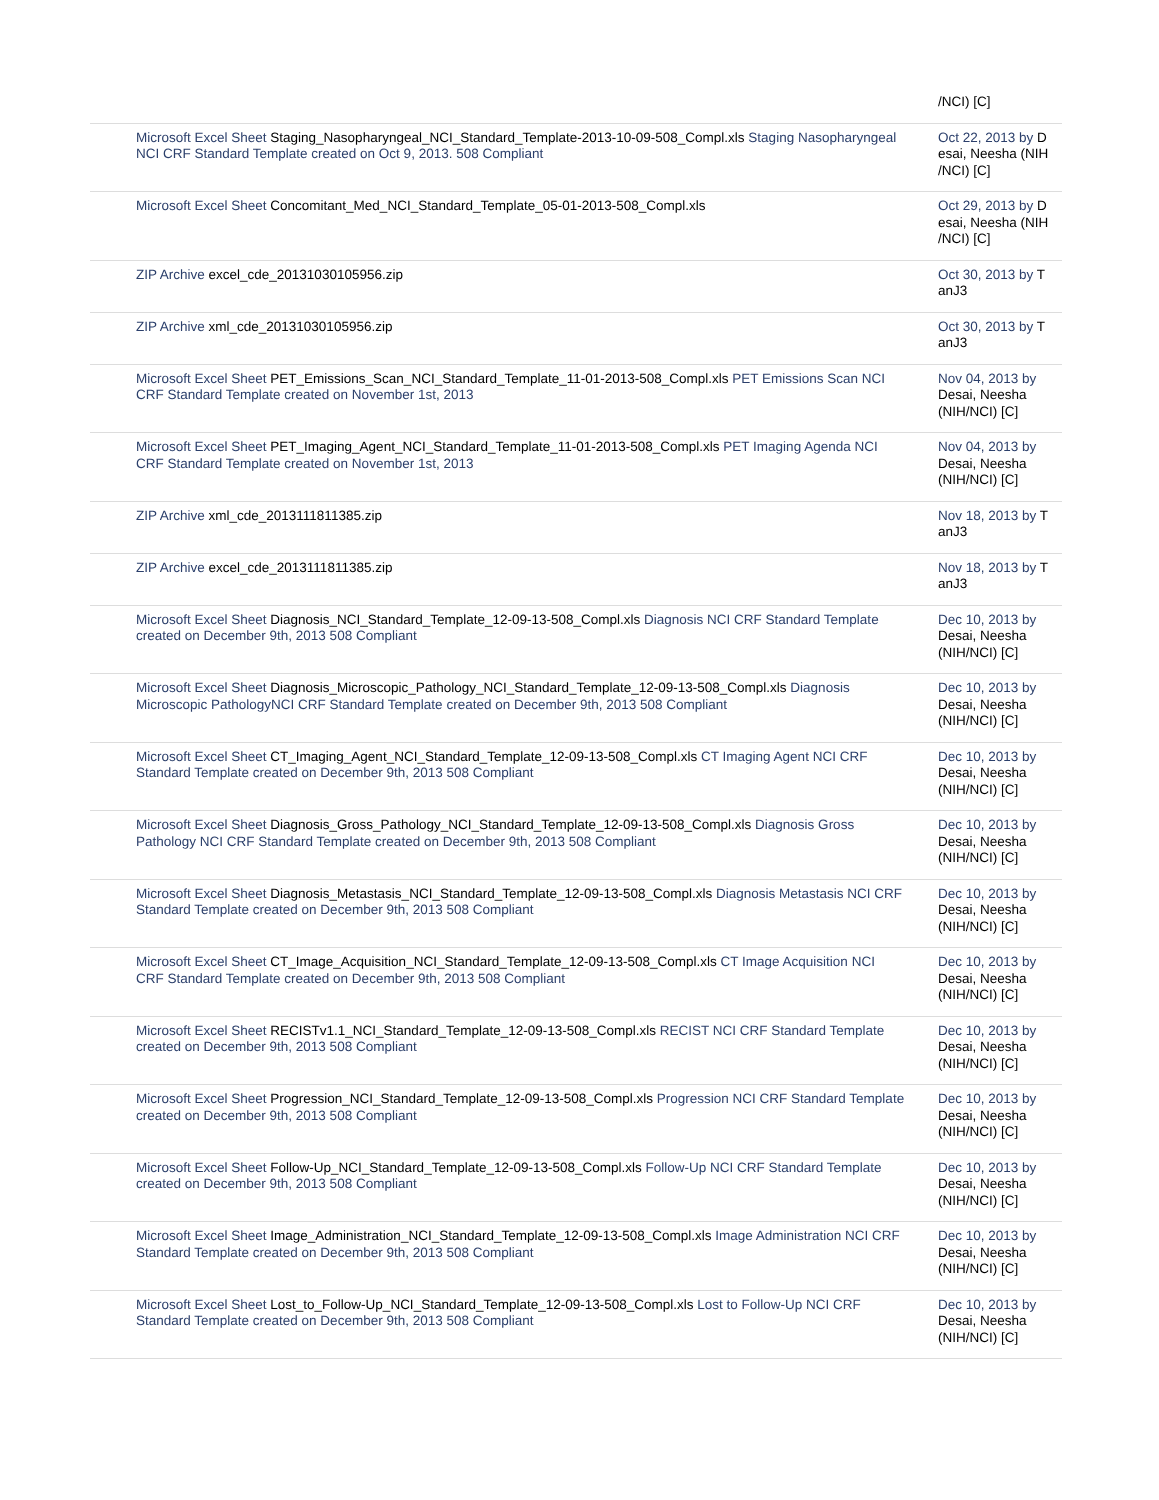| | /NCI) [C] |
| Microsoft Excel Sheet Staging_Nasopharyngeal_NCI_Standard_Template-2013-10-09-508_Compl.xls Staging Nasopharyngeal NCI CRF Standard Template created on Oct 9, 2013. 508 Compliant | Oct 22, 2013 by D esai, Neesha (NIH /NCI) [C] |
| Microsoft Excel Sheet Concomitant_Med_NCI_Standard_Template_05-01-2013-508_Compl.xls | Oct 29, 2013 by D esai, Neesha (NIH /NCI) [C] |
| ZIP Archive excel_cde_20131030105956.zip | Oct 30, 2013 by T anJ3 |
| ZIP Archive xml_cde_20131030105956.zip | Oct 30, 2013 by T anJ3 |
| Microsoft Excel Sheet PET_Emissions_Scan_NCI_Standard_Template_11-01-2013-508_Compl.xls PET Emissions Scan NCI CRF Standard Template created on November 1st, 2013 | Nov 04, 2013 by Desai, Neesha (NIH/NCI) [C] |
| Microsoft Excel Sheet PET_Imaging_Agent_NCI_Standard_Template_11-01-2013-508_Compl.xls PET Imaging Agenda NCI CRF Standard Template created on November 1st, 2013 | Nov 04, 2013 by Desai, Neesha (NIH/NCI) [C] |
| ZIP Archive xml_cde_2013111811385.zip | Nov 18, 2013 by T anJ3 |
| ZIP Archive excel_cde_2013111811385.zip | Nov 18, 2013 by T anJ3 |
| Microsoft Excel Sheet Diagnosis_NCI_Standard_Template_12-09-13-508_Compl.xls Diagnosis NCI CRF Standard Template created on December 9th, 2013 508 Compliant | Dec 10, 2013 by Desai, Neesha (NIH/NCI) [C] |
| Microsoft Excel Sheet Diagnosis_Microscopic_Pathology_NCI_Standard_Template_12-09-13-508_Compl.xls Diagnosis Microscopic PathologyNCI CRF Standard Template created on December 9th, 2013 508 Compliant | Dec 10, 2013 by Desai, Neesha (NIH/NCI) [C] |
| Microsoft Excel Sheet CT_Imaging_Agent_NCI_Standard_Template_12-09-13-508_Compl.xls CT Imaging Agent NCI CRF Standard Template created on December 9th, 2013 508 Compliant | Dec 10, 2013 by Desai, Neesha (NIH/NCI) [C] |
| Microsoft Excel Sheet Diagnosis_Gross_Pathology_NCI_Standard_Template_12-09-13-508_Compl.xls Diagnosis Gross Pathology NCI CRF Standard Template created on December 9th, 2013 508 Compliant | Dec 10, 2013 by Desai, Neesha (NIH/NCI) [C] |
| Microsoft Excel Sheet Diagnosis_Metastasis_NCI_Standard_Template_12-09-13-508_Compl.xls Diagnosis Metastasis NCI CRF Standard Template created on December 9th, 2013 508 Compliant | Dec 10, 2013 by Desai, Neesha (NIH/NCI) [C] |
| Microsoft Excel Sheet CT_Image_Acquisition_NCI_Standard_Template_12-09-13-508_Compl.xls CT Image Acquisition NCI CRF Standard Template created on December 9th, 2013 508 Compliant | Dec 10, 2013 by Desai, Neesha (NIH/NCI) [C] |
| Microsoft Excel Sheet RECISTv1.1_NCI_Standard_Template_12-09-13-508_Compl.xls RECIST NCI CRF Standard Template created on December 9th, 2013 508 Compliant | Dec 10, 2013 by Desai, Neesha (NIH/NCI) [C] |
| Microsoft Excel Sheet Progression_NCI_Standard_Template_12-09-13-508_Compl.xls Progression NCI CRF Standard Template created on December 9th, 2013 508 Compliant | Dec 10, 2013 by Desai, Neesha (NIH/NCI) [C] |
| Microsoft Excel Sheet Follow-Up_NCI_Standard_Template_12-09-13-508_Compl.xls Follow-Up NCI CRF Standard Template created on December 9th, 2013 508 Compliant | Dec 10, 2013 by Desai, Neesha (NIH/NCI) [C] |
| Microsoft Excel Sheet Image_Administration_NCI_Standard_Template_12-09-13-508_Compl.xls Image Administration NCI CRF Standard Template created on December 9th, 2013 508 Compliant | Dec 10, 2013 by Desai, Neesha (NIH/NCI) [C] |
| Microsoft Excel Sheet Lost_to_Follow-Up_NCI_Standard_Template_12-09-13-508_Compl.xls Lost to Follow-Up NCI CRF Standard Template created on December 9th, 2013 508 Compliant | Dec 10, 2013 by Desai, Neesha (NIH/NCI) [C] |